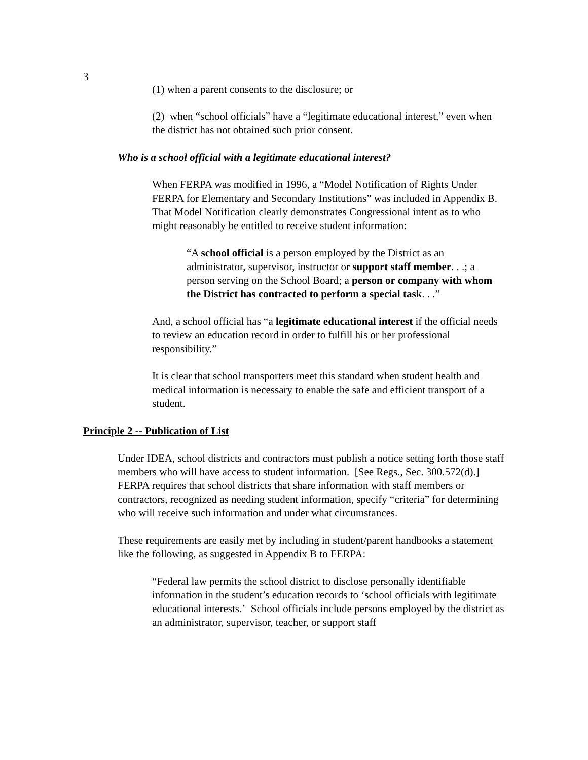3
(1) when a parent consents to the disclosure; or
(2) when “school officials” have a “legitimate educational interest,” even when the district has not obtained such prior consent.
Who is a school official with a legitimate educational interest?
When FERPA was modified in 1996, a “Model Notification of Rights Under FERPA for Elementary and Secondary Institutions” was included in Appendix B. That Model Notification clearly demonstrates Congressional intent as to who might reasonably be entitled to receive student information:
“A school official is a person employed by the District as an administrator, supervisor, instructor or support staff member. . .; a person serving on the School Board; a person or company with whom the District has contracted to perform a special task. . .”
And, a school official has “a legitimate educational interest if the official needs to review an education record in order to fulfill his or her professional responsibility.”
It is clear that school transporters meet this standard when student health and medical information is necessary to enable the safe and efficient transport of a student.
Principle 2 -- Publication of List
Under IDEA, school districts and contractors must publish a notice setting forth those staff members who will have access to student information. [See Regs., Sec. 300.572(d).] FERPA requires that school districts that share information with staff members or contractors, recognized as needing student information, specify “criteria” for determining who will receive such information and under what circumstances.
These requirements are easily met by including in student/parent handbooks a statement like the following, as suggested in Appendix B to FERPA:
“Federal law permits the school district to disclose personally identifiable information in the student’s education records to ‘school officials with legitimate educational interests.’ School officials include persons employed by the district as an administrator, supervisor, teacher, or support staff